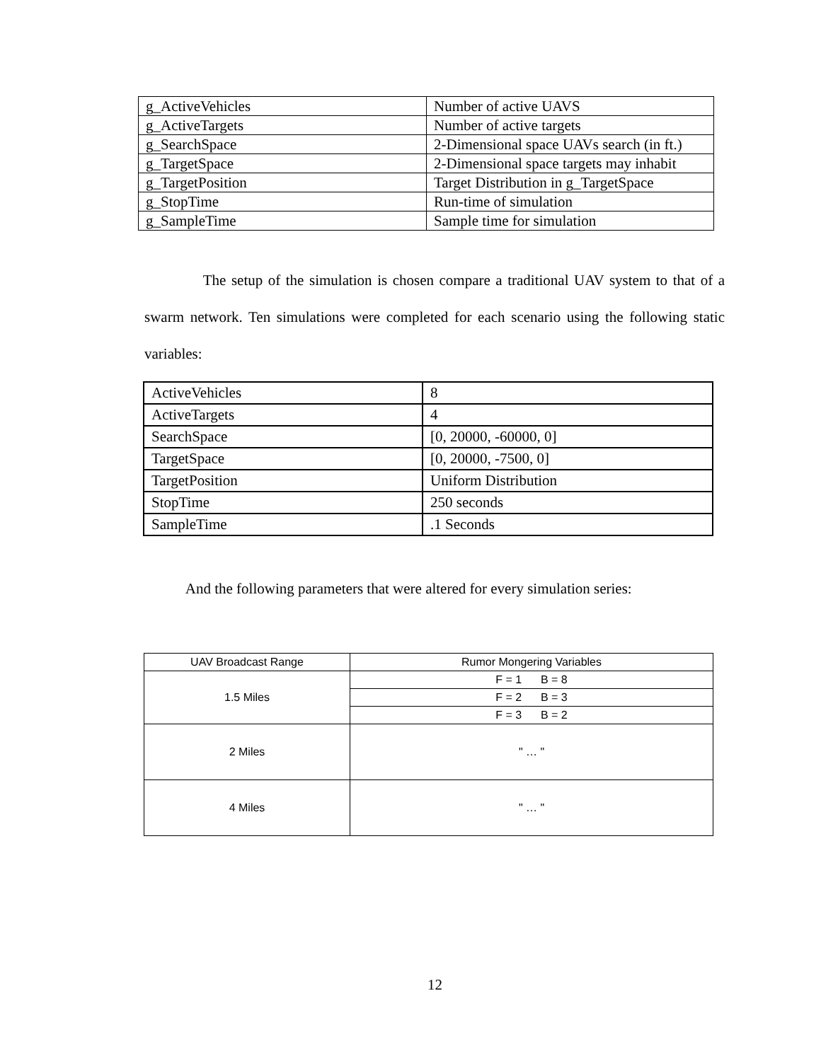| g_ActiveVehicles | Number of active UAVS |
| g_ActiveTargets | Number of active targets |
| g_SearchSpace | 2-Dimensional space UAVs search (in ft.) |
| g_TargetSpace | 2-Dimensional space targets may inhabit |
| g_TargetPosition | Target Distribution in g_TargetSpace |
| g_StopTime | Run-time of simulation |
| g_SampleTime | Sample time for simulation |
The setup of the simulation is chosen compare a traditional UAV system to that of a swarm network. Ten simulations were completed for each scenario using the following static variables:
| ActiveVehicles | 8 |
| ActiveTargets | 4 |
| SearchSpace | [0, 20000, -60000, 0] |
| TargetSpace | [0, 20000, -7500, 0] |
| TargetPosition | Uniform Distribution |
| StopTime | 250 seconds |
| SampleTime | .1 Seconds |
And the following parameters that were altered for every simulation series:
| UAV Broadcast Range | Rumor Mongering Variables |
| --- | --- |
| 1.5 Miles | F = 1 B = 8 |
| | F = 2 B = 3 |
| | F = 3 B = 2 |
| 2 Miles | " … " |
| 4 Miles | " … " |
12